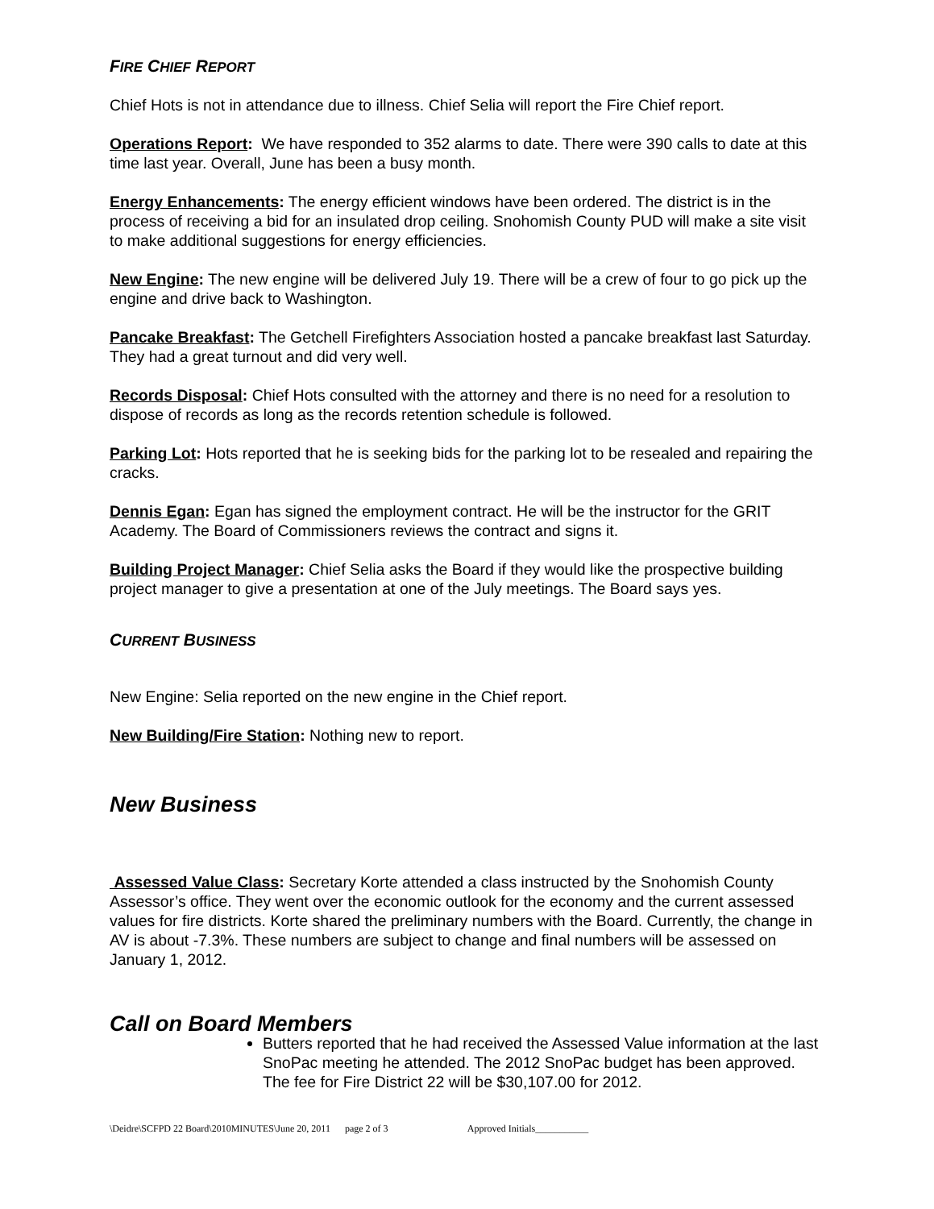FIRE CHIEF REPORT
Chief Hots is not in attendance due to illness. Chief Selia will report the Fire Chief report.
Operations Report: We have responded to 352 alarms to date. There were 390 calls to date at this time last year. Overall, June has been a busy month.
Energy Enhancements: The energy efficient windows have been ordered. The district is in the process of receiving a bid for an insulated drop ceiling. Snohomish County PUD will make a site visit to make additional suggestions for energy efficiencies.
New Engine: The new engine will be delivered July 19. There will be a crew of four to go pick up the engine and drive back to Washington.
Pancake Breakfast: The Getchell Firefighters Association hosted a pancake breakfast last Saturday. They had a great turnout and did very well.
Records Disposal: Chief Hots consulted with the attorney and there is no need for a resolution to dispose of records as long as the records retention schedule is followed.
Parking Lot: Hots reported that he is seeking bids for the parking lot to be resealed and repairing the cracks.
Dennis Egan: Egan has signed the employment contract. He will be the instructor for the GRIT Academy. The Board of Commissioners reviews the contract and signs it.
Building Project Manager: Chief Selia asks the Board if they would like the prospective building project manager to give a presentation at one of the July meetings. The Board says yes.
CURRENT BUSINESS
New Engine: Selia reported on the new engine in the Chief report.
New Building/Fire Station: Nothing new to report.
New Business
Assessed Value Class: Secretary Korte attended a class instructed by the Snohomish County Assessor’s office. They went over the economic outlook for the economy and the current assessed values for fire districts. Korte shared the preliminary numbers with the Board. Currently, the change in AV is about -7.3%. These numbers are subject to change and final numbers will be assessed on January 1, 2012.
Call on Board Members
Butters reported that he had received the Assessed Value information at the last SnoPac meeting he attended. The 2012 SnoPac budget has been approved. The fee for Fire District 22 will be $30,107.00 for 2012.
\Deidre\SCFPD 22 Board\2010MINUTES\June 20, 2011 page 2 of 3 Approved Initials___________